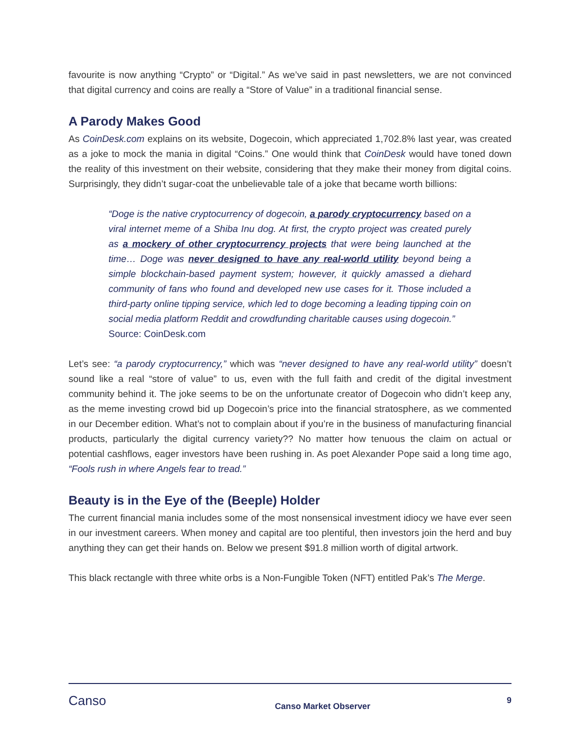favourite is now anything “Crypto” or “Digital.” As we’ve said in past newsletters, we are not convinced that digital currency and coins are really a “Store of Value” in a traditional financial sense.
A Parody Makes Good
As CoinDesk.com explains on its website, Dogecoin, which appreciated 1,702.8% last year, was created as a joke to mock the mania in digital “Coins.” One would think that CoinDesk would have toned down the reality of this investment on their website, considering that they make their money from digital coins. Surprisingly, they didn’t sugar-coat the unbelievable tale of a joke that became worth billions:
“Doge is the native cryptocurrency of dogecoin, a parody cryptocurrency based on a viral internet meme of a Shiba Inu dog. At first, the crypto project was created purely as a mockery of other cryptocurrency projects that were being launched at the time… Doge was never designed to have any real-world utility beyond being a simple blockchain-based payment system; however, it quickly amassed a diehard community of fans who found and developed new use cases for it. Those included a third-party online tipping service, which led to doge becoming a leading tipping coin on social media platform Reddit and crowdfunding charitable causes using dogecoin.”
Source: CoinDesk.com
Let’s see: “a parody cryptocurrency,” which was “never designed to have any real-world utility” doesn’t sound like a real “store of value” to us, even with the full faith and credit of the digital investment community behind it. The joke seems to be on the unfortunate creator of Dogecoin who didn’t keep any, as the meme investing crowd bid up Dogecoin’s price into the financial stratosphere, as we commented in our December edition. What’s not to complain about if you’re in the business of manufacturing financial products, particularly the digital currency variety?? No matter how tenuous the claim on actual or potential cashflows, eager investors have been rushing in. As poet Alexander Pope said a long time ago, “Fools rush in where Angels fear to tread.”
Beauty is in the Eye of the (Beeple) Holder
The current financial mania includes some of the most nonsensical investment idiocy we have ever seen in our investment careers. When money and capital are too plentiful, then investors join the herd and buy anything they can get their hands on. Below we present $91.8 million worth of digital artwork.
This black rectangle with three white orbs is a Non-Fungible Token (NFT) entitled Pak’s The Merge.
Canso
Canso Market Observer
9